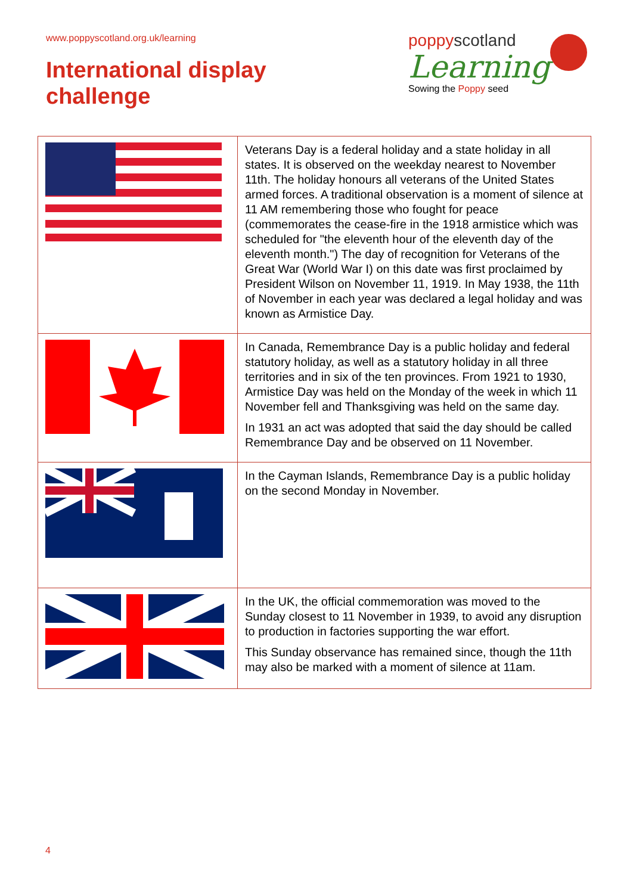www.poppyscotland.org.uk/learning
International display
challenge
poppyscotland
Learning
Sowing the Poppy seed
| | Veterans Day is a federal holiday and a state holiday in all states. It is observed on the weekday nearest to November 11th. The holiday honours all veterans of the United States armed forces. A traditional observation is a moment of silence at 11 AM remembering those who fought for peace (commemorates the cease-fire in the 1918 armistice which was scheduled for "the eleventh hour of the eleventh day of the eleventh month.") The day of recognition for Veterans of the Great War (World War I) on this date was first proclaimed by President Wilson on November 11, 1919. In May 1938, the 11th of November in each year was declared a legal holiday and was known as Armistice Day. |
| | In Canada, Remembrance Day is a public holiday and federal statutory holiday, as well as a statutory holiday in all three territories and in six of the ten provinces. From 1921 to 1930, Armistice Day was held on the Monday of the week in which 11 November fell and Thanksgiving was held on the same day. In 1931 an act was adopted that said the day should be called Remembrance Day and be observed on 11 November. |
| | In the Cayman Islands, Remembrance Day is a public holiday on the second Monday in November. |
| | In the UK, the official commemoration was moved to the Sunday closest to 11 November in 1939, to avoid any disruption to production in factories supporting the war effort. This Sunday observance has remained since, though the 11th may also be marked with a moment of silence at 11am. |
4